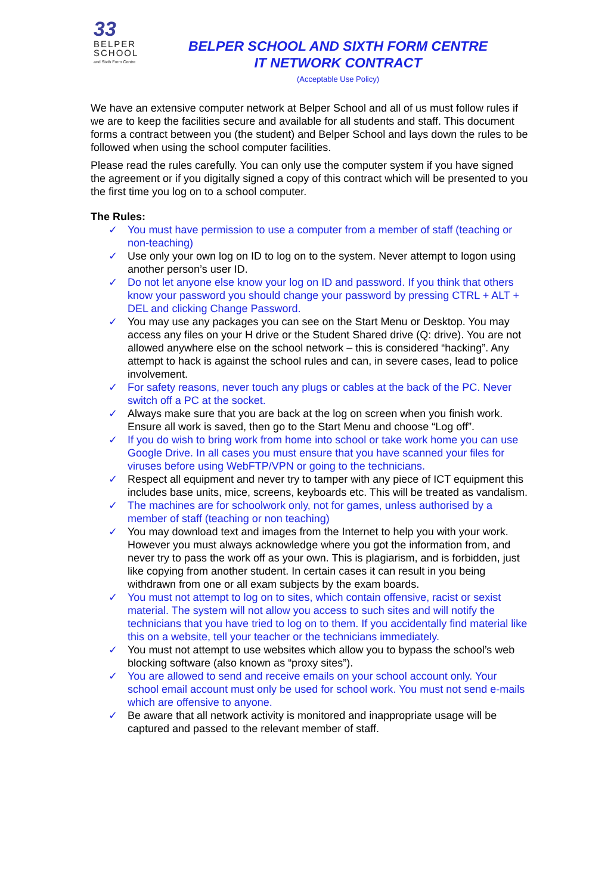33
BELPER
SCHOOL
and Sixth Form Centre
BELPER SCHOOL AND SIXTH FORM CENTRE
IT NETWORK CONTRACT
(Acceptable Use Policy)
We have an extensive computer network at Belper School and all of us must follow rules if we are to keep the facilities secure and available for all students and staff. This document forms a contract between you (the student) and Belper School and lays down the rules to be followed when using the school computer facilities.
Please read the rules carefully. You can only use the computer system if you have signed the agreement or if you digitally signed a copy of this contract which will be presented to you the first time you log on to a school computer.
The Rules:
✓ You must have permission to use a computer from a member of staff (teaching or non-teaching)
✓ Use only your own log on ID to log on to the system. Never attempt to logon using another person’s user ID.
✓ Do not let anyone else know your log on ID and password. If you think that others know your password you should change your password by pressing CTRL + ALT + DEL and clicking Change Password.
✓ You may use any packages you can see on the Start Menu or Desktop. You may access any files on your H drive or the Student Shared drive (Q: drive). You are not allowed anywhere else on the school network – this is considered “hacking”. Any attempt to hack is against the school rules and can, in severe cases, lead to police involvement.
✓ For safety reasons, never touch any plugs or cables at the back of the PC. Never switch off a PC at the socket.
✓ Always make sure that you are back at the log on screen when you finish work. Ensure all work is saved, then go to the Start Menu and choose “Log off”.
✓ If you do wish to bring work from home into school or take work home you can use Google Drive. In all cases you must ensure that you have scanned your files for viruses before using WebFTP/VPN or going to the technicians.
✓ Respect all equipment and never try to tamper with any piece of ICT equipment this includes base units, mice, screens, keyboards etc. This will be treated as vandalism.
✓ The machines are for schoolwork only, not for games, unless authorised by a member of staff (teaching or non teaching)
✓ You may download text and images from the Internet to help you with your work. However you must always acknowledge where you got the information from, and never try to pass the work off as your own. This is plagiarism, and is forbidden, just like copying from another student. In certain cases it can result in you being withdrawn from one or all exam subjects by the exam boards.
✓ You must not attempt to log on to sites, which contain offensive, racist or sexist material. The system will not allow you access to such sites and will notify the technicians that you have tried to log on to them. If you accidentally find material like this on a website, tell your teacher or the technicians immediately.
✓ You must not attempt to use websites which allow you to bypass the school’s web blocking software (also known as “proxy sites”).
✓ You are allowed to send and receive emails on your school account only. Your school email account must only be used for school work. You must not send e-mails which are offensive to anyone.
✓ Be aware that all network activity is monitored and inappropriate usage will be captured and passed to the relevant member of staff.